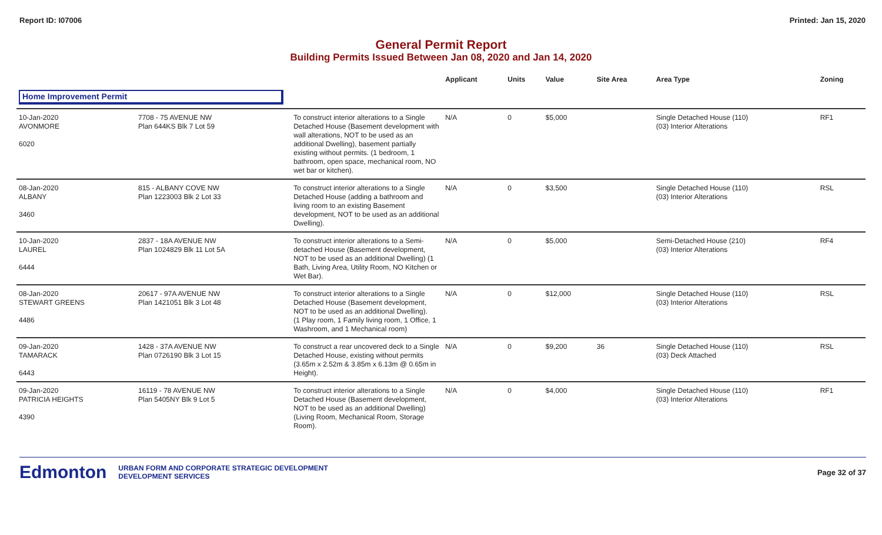Report ID: I07006 Printed: Jan 15, 2020
General Permit Report
Building Permits Issued Between Jan 08, 2020 and Jan 14, 2020
| | | | Applicant | Units | Value | Site Area | Area Type | Zoning |
| --- | --- | --- | --- | --- | --- | --- | --- | --- |
| Home Improvement Permit | | | | | | | | |
| 10-Jan-2020 AVONMORE 6020 | 7708 - 75 AVENUE NW Plan 644KS Blk 7 Lot 59 | To construct interior alterations to a Single Detached House (Basement development with wall alterations, NOT to be used as an additional Dwelling), basement partially existing without permits. (1 bedroom, 1 bathroom, open space, mechanical room, NO wet bar or kitchen). | N/A | 0 | $5,000 | | Single Detached House (110) (03) Interior Alterations | RF1 |
| 08-Jan-2020 ALBANY 3460 | 815 - ALBANY COVE NW Plan 1223003 Blk 2 Lot 33 | To construct interior alterations to a Single Detached House (adding a bathroom and living room to an existing Basement development, NOT to be used as an additional Dwelling). | N/A | 0 | $3,500 | | Single Detached House (110) (03) Interior Alterations | RSL |
| 10-Jan-2020 LAUREL 6444 | 2837 - 18A AVENUE NW Plan 1024829 Blk 11 Lot 5A | To construct interior alterations to a Semi-detached House (Basement development, NOT to be used as an additional Dwelling) (1 Bath, Living Area, Utility Room, NO Kitchen or Wet Bar). | N/A | 0 | $5,000 | | Semi-Detached House (210) (03) Interior Alterations | RF4 |
| 08-Jan-2020 STEWART GREENS 4486 | 20617 - 97A AVENUE NW Plan 1421051 Blk 3 Lot 48 | To construct interior alterations to a Single Detached House (Basement development, NOT to be used as an additional Dwelling). (1 Play room, 1 Family living room, 1 Office, 1 Washroom, and 1 Mechanical room) | N/A | 0 | $12,000 | | Single Detached House (110) (03) Interior Alterations | RSL |
| 09-Jan-2020 TAMARACK 6443 | 1428 - 37A AVENUE NW Plan 0726190 Blk 3 Lot 15 | To construct a rear uncovered deck to a Single Detached House, existing without permits (3.65m x 2.52m & 3.85m x 6.13m @ 0.65m in Height). | N/A | 0 | $9,200 | 36 | Single Detached House (110) (03) Deck Attached | RSL |
| 09-Jan-2020 PATRICIA HEIGHTS 4390 | 16119 - 78 AVENUE NW Plan 5405NY Blk 9 Lot 5 | To construct interior alterations to a Single Detached House (Basement development, NOT to be used as an additional Dwelling) (Living Room, Mechanical Room, Storage Room). | N/A | 0 | $4,000 | | Single Detached House (110) (03) Interior Alterations | RF1 |
Edmonton URBAN FORM AND CORPORATE STRATEGIC DEVELOPMENT
DEVELOPMENT SERVICES Page 32 of 37